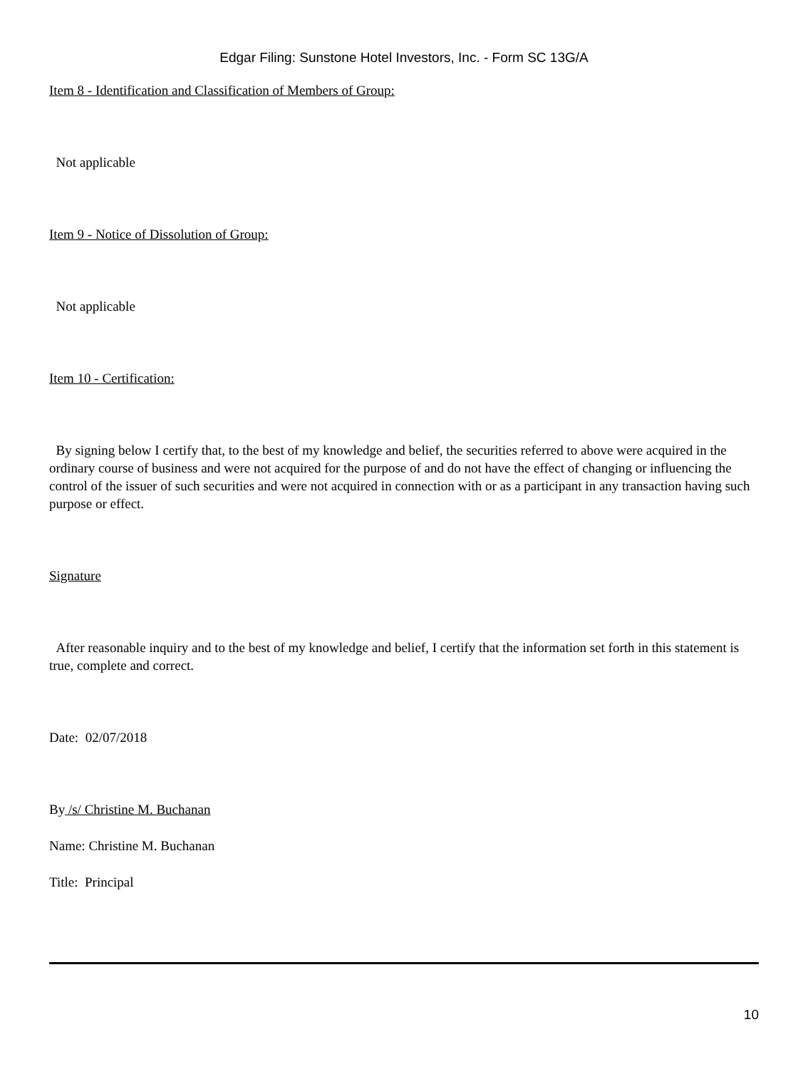Edgar Filing: Sunstone Hotel Investors, Inc. - Form SC 13G/A
Item 8 - Identification and Classification of Members of Group:
Not applicable
Item 9 - Notice of Dissolution of Group:
Not applicable
Item 10 - Certification:
By signing below I certify that, to the best of my knowledge and belief, the securities referred to above were acquired in the ordinary course of business and were not acquired for the purpose of and do not have the effect of changing or influencing the control of the issuer of such securities and were not acquired in connection with or as a participant in any transaction having such purpose or effect.
Signature
After reasonable inquiry and to the best of my knowledge and belief, I certify that the information set forth in this statement is true, complete and correct.
Date: 02/07/2018
By /s/ Christine M. Buchanan
Name: Christine M. Buchanan
Title: Principal
10